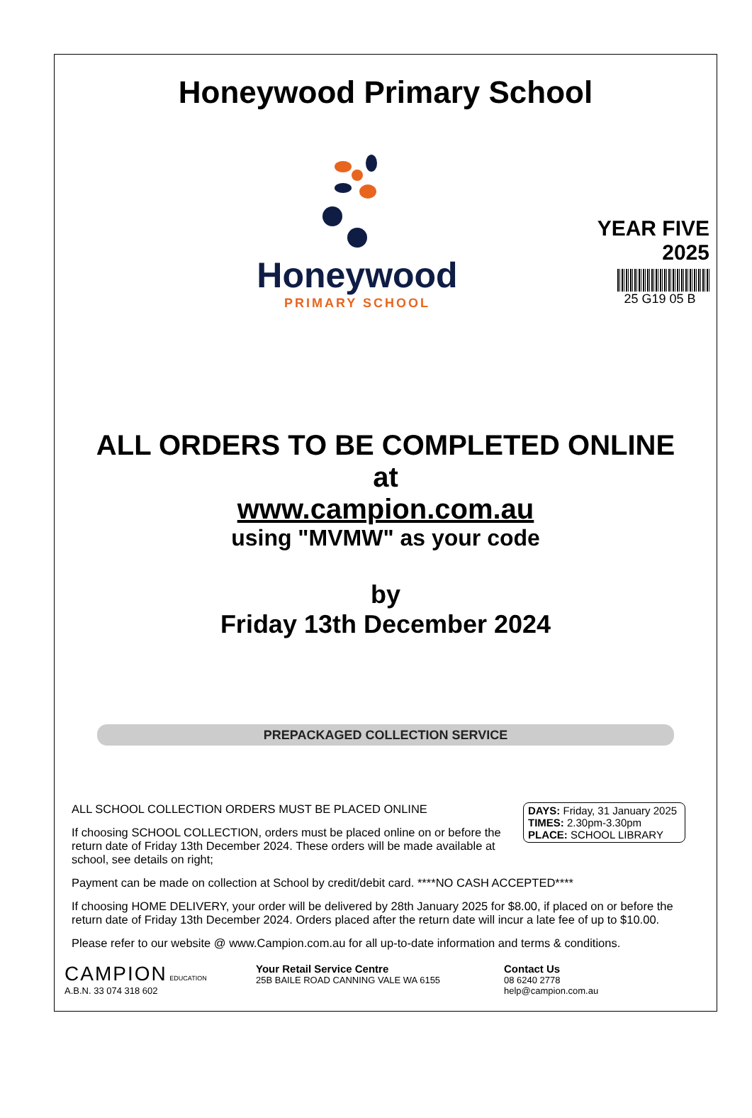Honeywood Primary School
Honeywood
PRIMARY SCHOOL
YEAR FIVE
2025
25 G19 05 B
ALL ORDERS TO BE COMPLETED ONLINE
at
www.campion.com.au
using "MVMW" as your code
by
Friday 13th December 2024
PREPACKAGED COLLECTION SERVICE
DAYS: Friday, 31 January 2025
TIMES: 2.30pm-3.30pm
PLACE: SCHOOL LIBRARY
ALL SCHOOL COLLECTION ORDERS MUST BE PLACED ONLINE
If choosing SCHOOL COLLECTION, orders must be placed online on or before the return date of Friday 13th December 2024. These orders will be made available at school, see details on right;
Payment can be made on collection at School by credit/debit card. ****NO CASH ACCEPTED****
If choosing HOME DELIVERY, your order will be delivered by 28th January 2025 for $8.00, if placed on or before the return date of Friday 13th December 2024. Orders placed after the return date will incur a late fee of up to $10.00.
Please refer to our website @ www.Campion.com.au for all up-to-date information and terms & conditions.
CAMPION EDUCATION
A.B.N. 33 074 318 602
Your Retail Service Centre
25B BAILE ROAD CANNING VALE WA 6155
Contact Us
08 6240 2778
help@campion.com.au